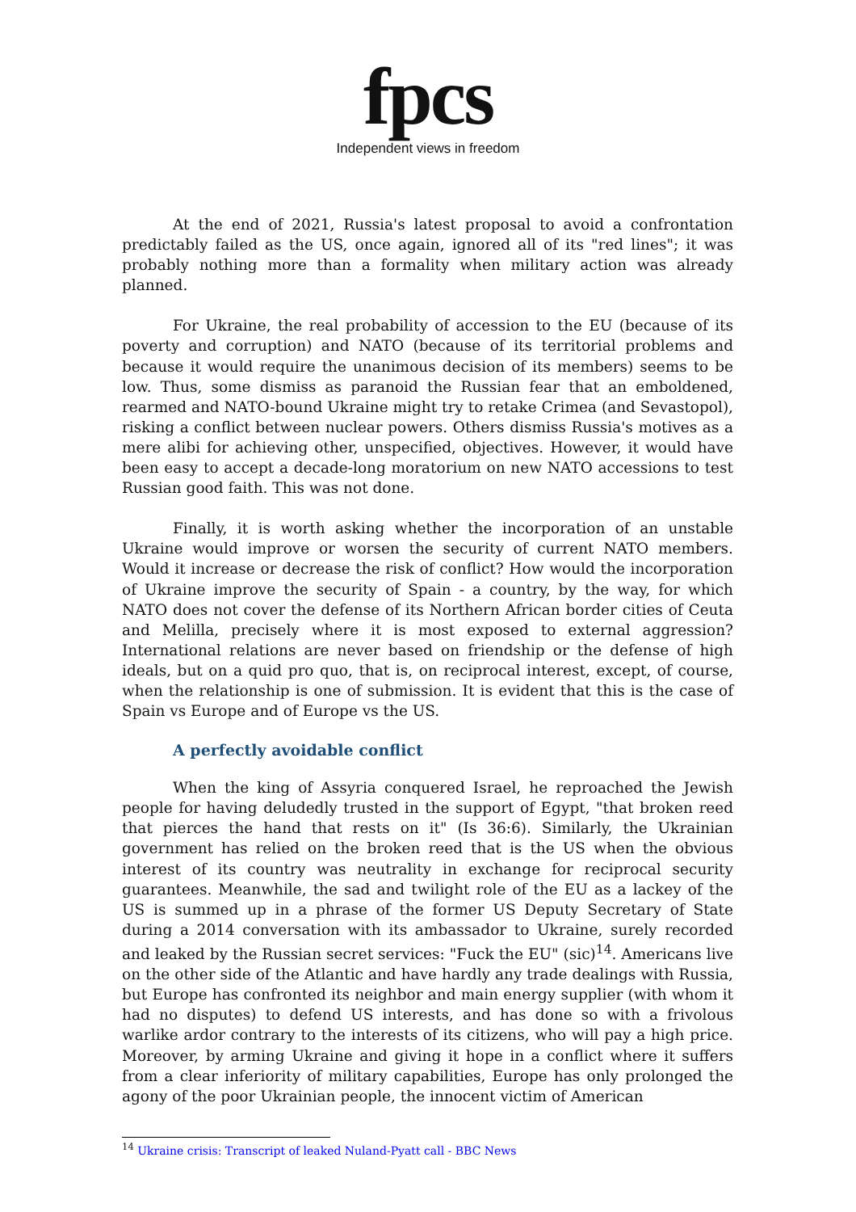fpcs
Independent views in freedom
At the end of 2021, Russia's latest proposal to avoid a confrontation predictably failed as the US, once again, ignored all of its "red lines"; it was probably nothing more than a formality when military action was already planned.
For Ukraine, the real probability of accession to the EU (because of its poverty and corruption) and NATO (because of its territorial problems and because it would require the unanimous decision of its members) seems to be low. Thus, some dismiss as paranoid the Russian fear that an emboldened, rearmed and NATO-bound Ukraine might try to retake Crimea (and Sevastopol), risking a conflict between nuclear powers. Others dismiss Russia's motives as a mere alibi for achieving other, unspecified, objectives. However, it would have been easy to accept a decade-long moratorium on new NATO accessions to test Russian good faith. This was not done.
Finally, it is worth asking whether the incorporation of an unstable Ukraine would improve or worsen the security of current NATO members. Would it increase or decrease the risk of conflict? How would the incorporation of Ukraine improve the security of Spain - a country, by the way, for which NATO does not cover the defense of its Northern African border cities of Ceuta and Melilla, precisely where it is most exposed to external aggression? International relations are never based on friendship or the defense of high ideals, but on a quid pro quo, that is, on reciprocal interest, except, of course, when the relationship is one of submission. It is evident that this is the case of Spain vs Europe and of Europe vs the US.
A perfectly avoidable conflict
When the king of Assyria conquered Israel, he reproached the Jewish people for having deludedly trusted in the support of Egypt, "that broken reed that pierces the hand that rests on it" (Is 36:6). Similarly, the Ukrainian government has relied on the broken reed that is the US when the obvious interest of its country was neutrality in exchange for reciprocal security guarantees. Meanwhile, the sad and twilight role of the EU as a lackey of the US is summed up in a phrase of the former US Deputy Secretary of State during a 2014 conversation with its ambassador to Ukraine, surely recorded and leaked by the Russian secret services: "Fuck the EU" (sic)<sup>14</sup>. Americans live on the other side of the Atlantic and have hardly any trade dealings with Russia, but Europe has confronted its neighbor and main energy supplier (with whom it had no disputes) to defend US interests, and has done so with a frivolous warlike ardor contrary to the interests of its citizens, who will pay a high price. Moreover, by arming Ukraine and giving it hope in a conflict where it suffers from a clear inferiority of military capabilities, Europe has only prolonged the agony of the poor Ukrainian people, the innocent victim of American
<sup>14</sup> Ukraine crisis: Transcript of leaked Nuland-Pyatt call - BBC News